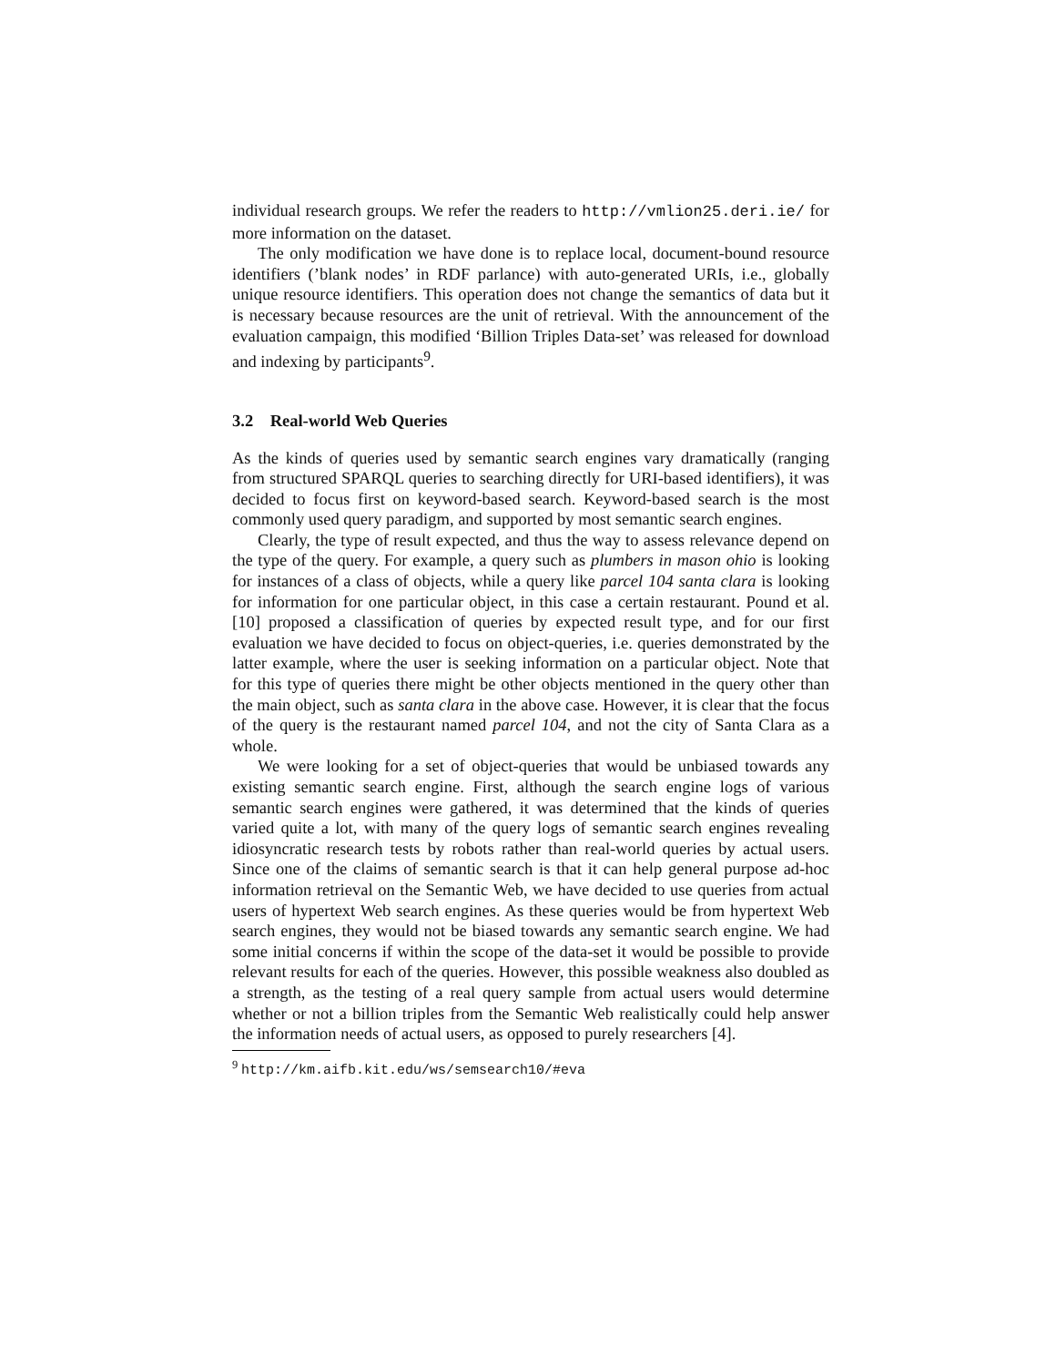individual research groups. We refer the readers to http://vmlion25.deri.ie/ for more information on the dataset.
The only modification we have done is to replace local, document-bound resource identifiers (’blank nodes’ in RDF parlance) with auto-generated URIs, i.e., globally unique resource identifiers. This operation does not change the semantics of data but it is necessary because resources are the unit of retrieval. With the announcement of the evaluation campaign, this modified ‘Billion Triples Data-set’ was released for download and indexing by participants<sup>9</sup>.
3.2 Real-world Web Queries
As the kinds of queries used by semantic search engines vary dramatically (ranging from structured SPARQL queries to searching directly for URI-based identifiers), it was decided to focus first on keyword-based search. Keyword-based search is the most commonly used query paradigm, and supported by most semantic search engines.
Clearly, the type of result expected, and thus the way to assess relevance depend on the type of the query. For example, a query such as plumbers in mason ohio is looking for instances of a class of objects, while a query like parcel 104 santa clara is looking for information for one particular object, in this case a certain restaurant. Pound et al. [10] proposed a classification of queries by expected result type, and for our first evaluation we have decided to focus on object-queries, i.e. queries demonstrated by the latter example, where the user is seeking information on a particular object. Note that for this type of queries there might be other objects mentioned in the query other than the main object, such as santa clara in the above case. However, it is clear that the focus of the query is the restaurant named parcel 104, and not the city of Santa Clara as a whole.
We were looking for a set of object-queries that would be unbiased towards any existing semantic search engine. First, although the search engine logs of various semantic search engines were gathered, it was determined that the kinds of queries varied quite a lot, with many of the query logs of semantic search engines revealing idiosyncratic research tests by robots rather than real-world queries by actual users. Since one of the claims of semantic search is that it can help general purpose ad-hoc information retrieval on the Semantic Web, we have decided to use queries from actual users of hypertext Web search engines. As these queries would be from hypertext Web search engines, they would not be biased towards any semantic search engine. We had some initial concerns if within the scope of the data-set it would be possible to provide relevant results for each of the queries. However, this possible weakness also doubled as a strength, as the testing of a real query sample from actual users would determine whether or not a billion triples from the Semantic Web realistically could help answer the information needs of actual users, as opposed to purely researchers [4].
<sup>9</sup> http://km.aifb.kit.edu/ws/semsearch10/#eva